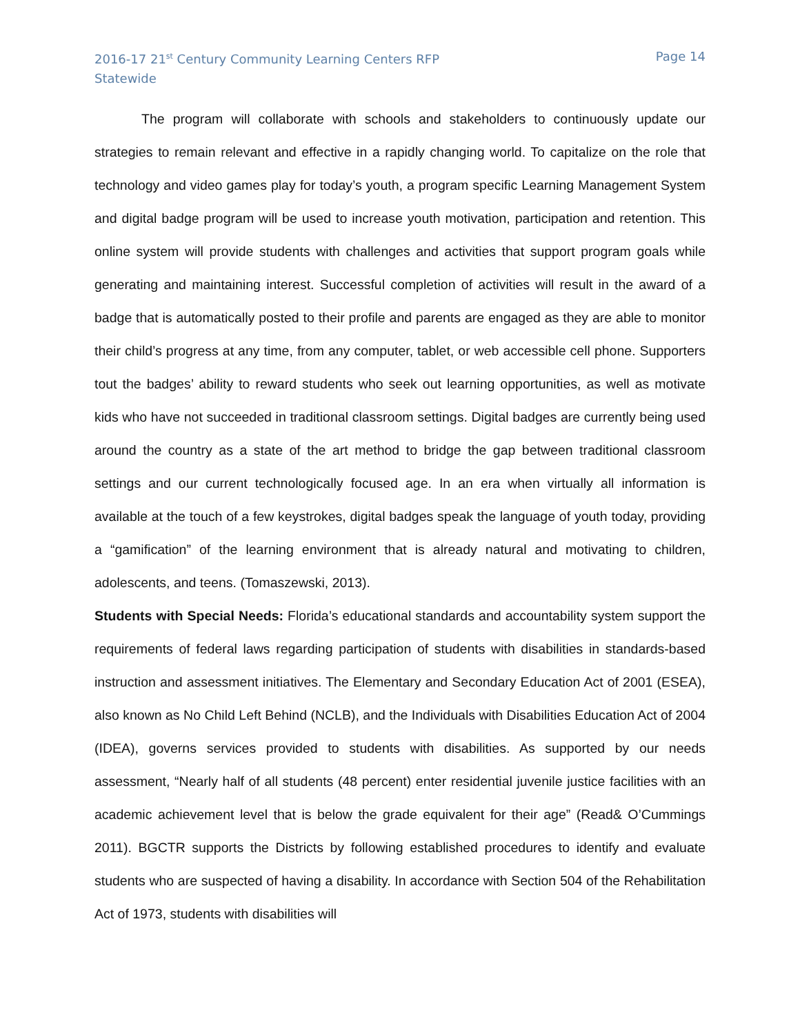2016-17 21<sup>st</sup> Century Community Learning Centers RFP
Statewide
Page 14
The program will collaborate with schools and stakeholders to continuously update our strategies to remain relevant and effective in a rapidly changing world. To capitalize on the role that technology and video games play for today’s youth, a program specific Learning Management System and digital badge program will be used to increase youth motivation, participation and retention. This online system will provide students with challenges and activities that support program goals while generating and maintaining interest. Successful completion of activities will result in the award of a badge that is automatically posted to their profile and parents are engaged as they are able to monitor their child’s progress at any time, from any computer, tablet, or web accessible cell phone. Supporters tout the badges’ ability to reward students who seek out learning opportunities, as well as motivate kids who have not succeeded in traditional classroom settings. Digital badges are currently being used around the country as a state of the art method to bridge the gap between traditional classroom settings and our current technologically focused age. In an era when virtually all information is available at the touch of a few keystrokes, digital badges speak the language of youth today, providing a “gamification” of the learning environment that is already natural and motivating to children, adolescents, and teens. (Tomaszewski, 2013).
Students with Special Needs: Florida’s educational standards and accountability system support the requirements of federal laws regarding participation of students with disabilities in standards-based instruction and assessment initiatives. The Elementary and Secondary Education Act of 2001 (ESEA), also known as No Child Left Behind (NCLB), and the Individuals with Disabilities Education Act of 2004 (IDEA), governs services provided to students with disabilities. As supported by our needs assessment, “Nearly half of all students (48 percent) enter residential juvenile justice facilities with an academic achievement level that is below the grade equivalent for their age” (Read& O’Cummings 2011). BGCTR supports the Districts by following established procedures to identify and evaluate students who are suspected of having a disability. In accordance with Section 504 of the Rehabilitation Act of 1973, students with disabilities will